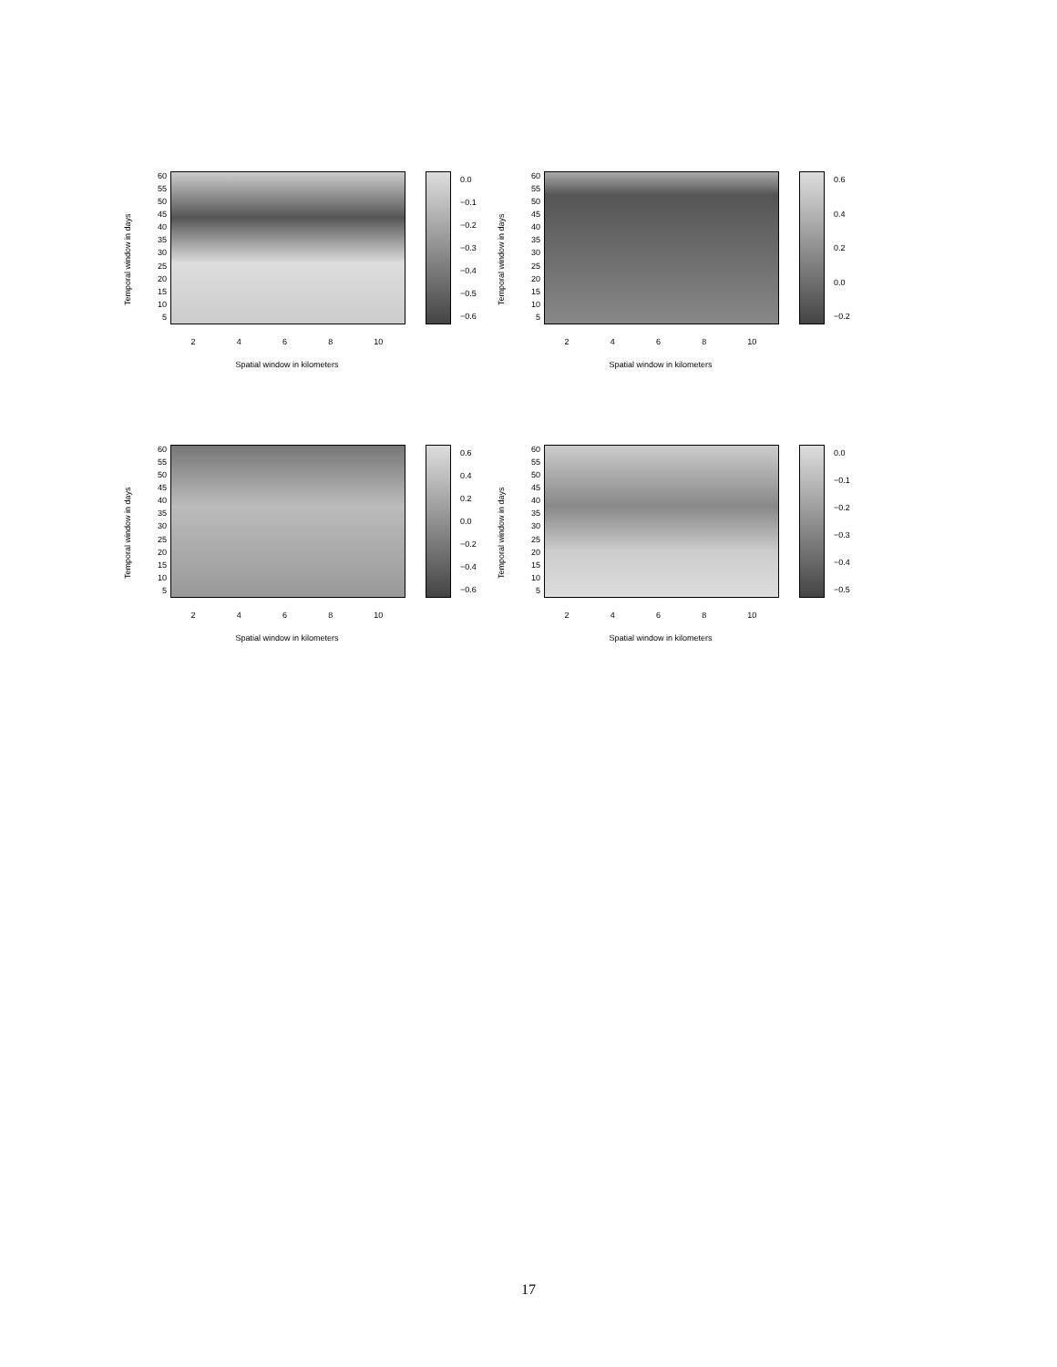Temporal window in days
60
55
50
45
40
35
30
25
20
15
10
5
2468 10
Spatial window in kilometers
0.0
−0.1
−0.2
−0.3
−0.4
−0.5
−0.6
Temporal window in days
60
55
50
45
40
35
30
25
20
15
10
5
2468 10
Spatial window in kilometers
0.6
0.4
0.2
0.0
−0.2
Temporal window in days
60
55
50
45
40
35
30
25
20
15
10
5
2468 10
Spatial window in kilometers
0.6
0.4
0.2
0.0
−0.2
−0.4
−0.6
Temporal window in days
60
55
50
45
40
35
30
25
20
15
10
5
2468 10
Spatial window in kilometers
0.0
−0.1
−0.2
−0.3
−0.4
−0.5
17